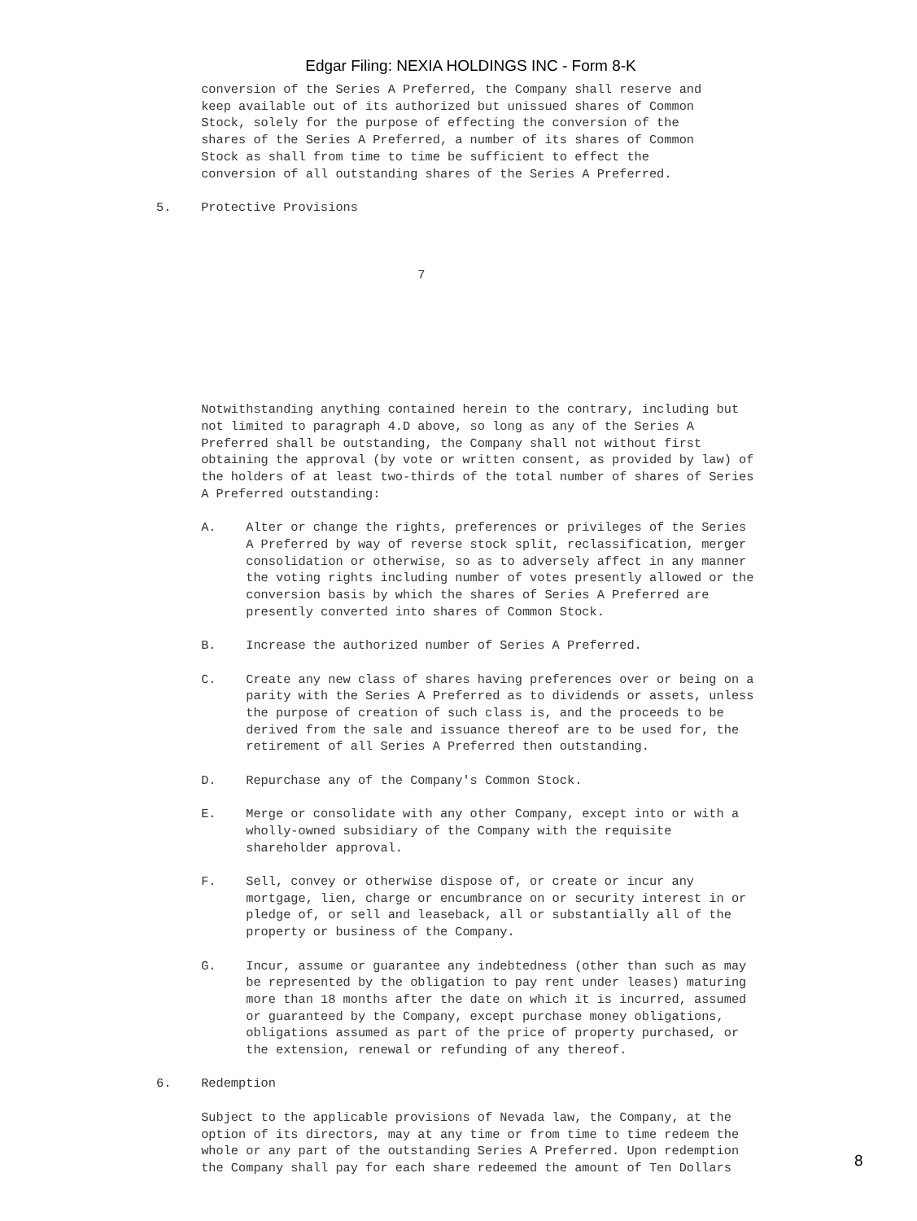Edgar Filing: NEXIA HOLDINGS INC - Form 8-K
            conversion of the Series A Preferred, the Company shall reserve and
            keep available out of its authorized but unissued shares of Common
            Stock, solely for the purpose of effecting the conversion of the
            shares of the Series A Preferred, a number of its shares of Common
            Stock as shall from time to time be sufficient to effect the
            conversion of all outstanding shares of the Series A Preferred.

      5.    Protective Provisions



                                         7







            Notwithstanding anything contained herein to the contrary, including but
            not limited to paragraph 4.D above, so long as any of the Series A
            Preferred shall be outstanding, the Company shall not without first
            obtaining the approval (by vote or written consent, as provided by law) of
            the holders of at least two-thirds of the total number of shares of Series
            A Preferred outstanding:

            A.    Alter or change the rights, preferences or privileges of the Series
                  A Preferred by way of reverse stock split, reclassification, merger
                  consolidation or otherwise, so as to adversely affect in any manner
                  the voting rights including number of votes presently allowed or the
                  conversion basis by which the shares of Series A Preferred are
                  presently converted into shares of Common Stock.

            B.    Increase the authorized number of Series A Preferred.

            C.    Create any new class of shares having preferences over or being on a
                  parity with the Series A Preferred as to dividends or assets, unless
                  the purpose of creation of such class is, and the proceeds to be
                  derived from the sale and issuance thereof are to be used for, the
                  retirement of all Series A Preferred then outstanding.

            D.    Repurchase any of the Company's Common Stock.

            E.    Merge or consolidate with any other Company, except into or with a
                  wholly-owned subsidiary of the Company with the requisite
                  shareholder approval.

            F.    Sell, convey or otherwise dispose of, or create or incur any
                  mortgage, lien, charge or encumbrance on or security interest in or
                  pledge of, or sell and leaseback, all or substantially all of the
                  property or business of the Company.

            G.    Incur, assume or guarantee any indebtedness (other than such as may
                  be represented by the obligation to pay rent under leases) maturing
                  more than 18 months after the date on which it is incurred, assumed
                  or guaranteed by the Company, except purchase money obligations,
                  obligations assumed as part of the price of property purchased, or
                  the extension, renewal or refunding of any thereof.

      6.    Redemption

            Subject to the applicable provisions of Nevada law, the Company, at the
            option of its directors, may at any time or from time to time redeem the
            whole or any part of the outstanding Series A Preferred. Upon redemption
            the Company shall pay for each share redeemed the amount of Ten Dollars
8